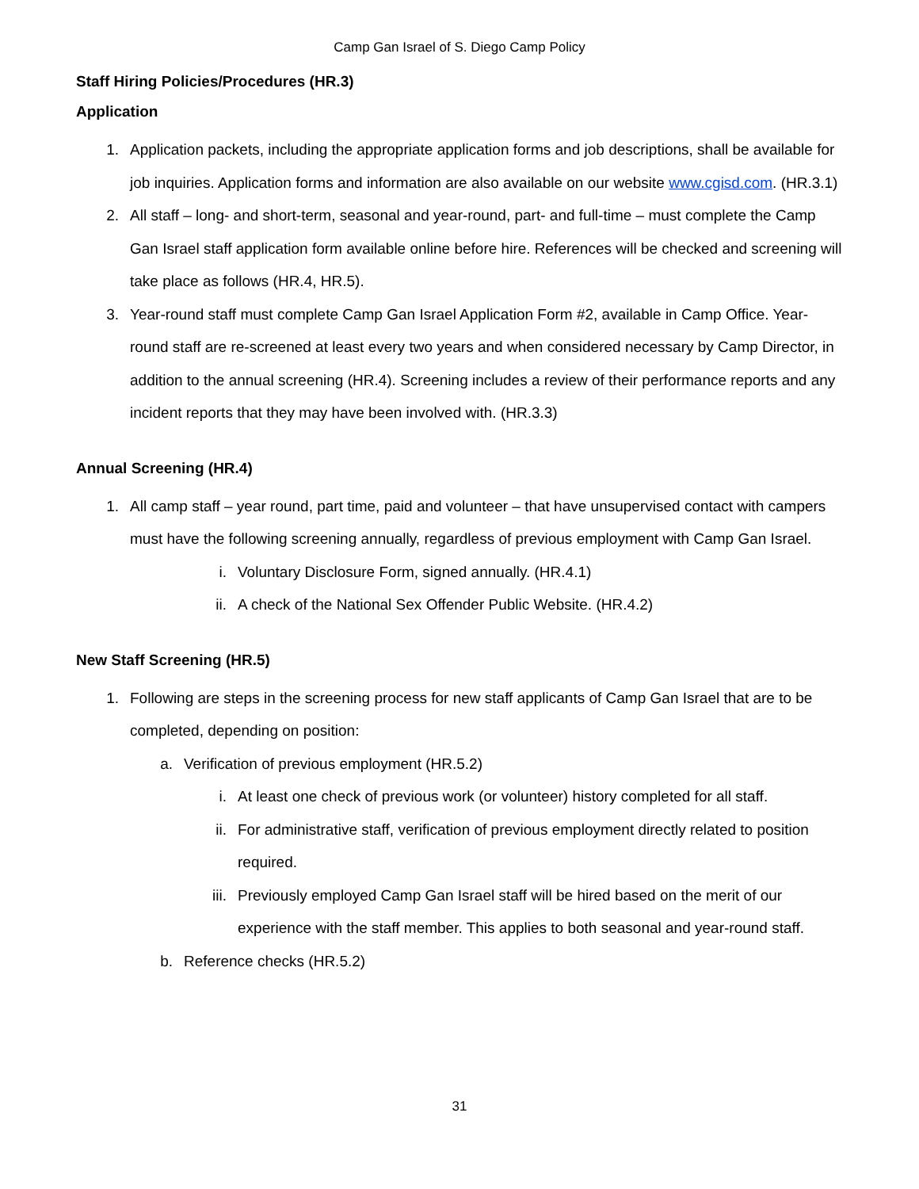Camp Gan Israel of S. Diego Camp Policy
Staff Hiring Policies/Procedures (HR.3)
Application
1. Application packets, including the appropriate application forms and job descriptions, shall be available for job inquiries. Application forms and information are also available on our website www.cgisd.com. (HR.3.1)
2. All staff – long- and short-term, seasonal and year-round, part- and full-time – must complete the Camp Gan Israel staff application form available online before hire. References will be checked and screening will take place as follows (HR.4, HR.5).
3. Year-round staff must complete Camp Gan Israel Application Form #2, available in Camp Office. Year-round staff are re-screened at least every two years and when considered necessary by Camp Director, in addition to the annual screening (HR.4). Screening includes a review of their performance reports and any incident reports that they may have been involved with. (HR.3.3)
Annual Screening (HR.4)
1. All camp staff – year round, part time, paid and volunteer – that have unsupervised contact with campers must have the following screening annually, regardless of previous employment with Camp Gan Israel.
i. Voluntary Disclosure Form, signed annually. (HR.4.1)
ii. A check of the National Sex Offender Public Website. (HR.4.2)
New Staff Screening (HR.5)
1. Following are steps in the screening process for new staff applicants of Camp Gan Israel that are to be completed, depending on position:
a. Verification of previous employment (HR.5.2)
i. At least one check of previous work (or volunteer) history completed for all staff.
ii. For administrative staff, verification of previous employment directly related to position required.
iii. Previously employed Camp Gan Israel staff will be hired based on the merit of our experience with the staff member. This applies to both seasonal and year-round staff.
b. Reference checks (HR.5.2)
31